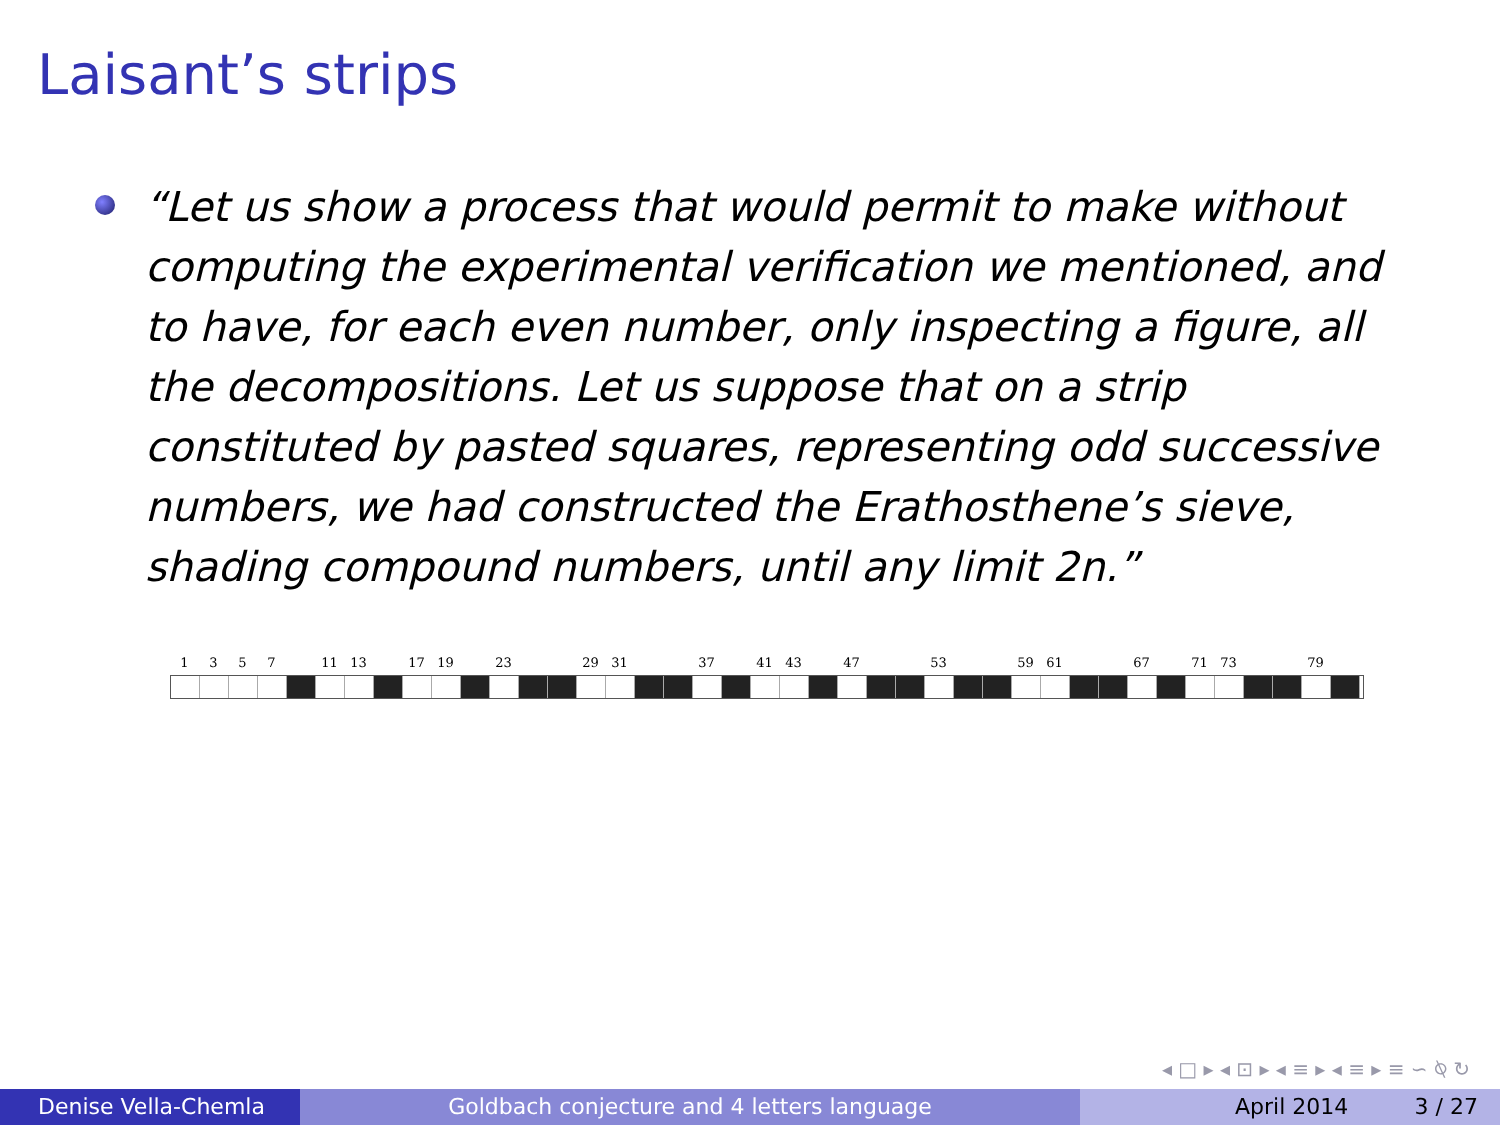Laisant’s strips
“Let us show a process that would permit to make without computing the experimental verification we mentioned, and to have, for each even number, only inspecting a figure, all the decompositions. Let us suppose that on a strip constituted by pasted squares, representing odd successive numbers, we had constructed the Erathosthene’s sieve, shading compound numbers, until any limit 2n.”
1357 11 13 17 19 23 29 31 37 41 43 47 53 59 61 67 71 73 79
◂ □ ▸ ◂ ⊡ ▸ ◂ ≡ ▸ ◂ ≡ ▸ ≡ ∽ ⍉ ↻
Denise Vella-Chemla Goldbach conjecture and 4 letters language April 2014 3 / 27